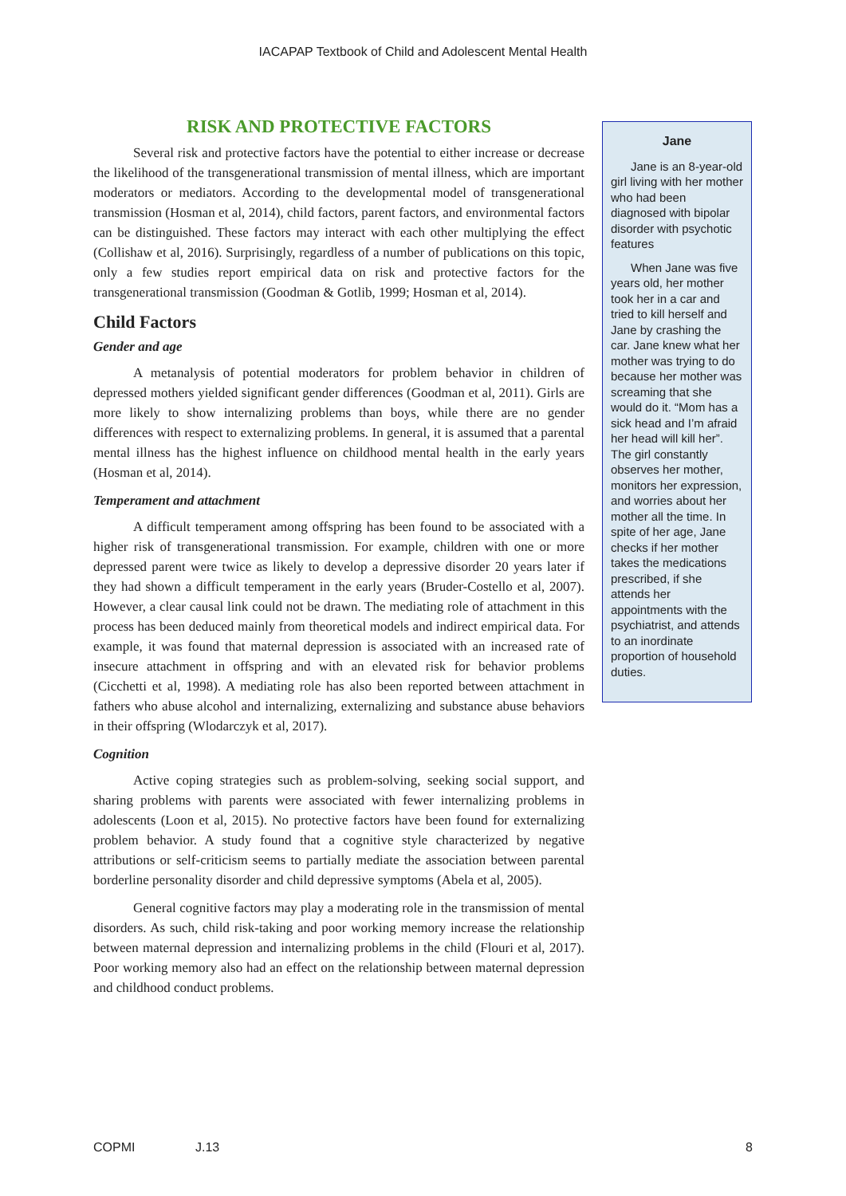IACAPAP Textbook of Child and Adolescent Mental Health
RISK AND PROTECTIVE FACTORS
Several risk and protective factors have the potential to either increase or decrease the likelihood of the transgenerational transmission of mental illness, which are important moderators or mediators. According to the developmental model of transgenerational transmission (Hosman et al, 2014), child factors, parent factors, and environmental factors can be distinguished. These factors may interact with each other multiplying the effect (Collishaw et al, 2016). Surprisingly, regardless of a number of publications on this topic, only a few studies report empirical data on risk and protective factors for the transgenerational transmission (Goodman & Gotlib, 1999; Hosman et al, 2014).
Child Factors
Gender and age
A metanalysis of potential moderators for problem behavior in children of depressed mothers yielded significant gender differences (Goodman et al, 2011). Girls are more likely to show internalizing problems than boys, while there are no gender differences with respect to externalizing problems. In general, it is assumed that a parental mental illness has the highest influence on childhood mental health in the early years (Hosman et al, 2014).
Temperament and attachment
A difficult temperament among offspring has been found to be associated with a higher risk of transgenerational transmission. For example, children with one or more depressed parent were twice as likely to develop a depressive disorder 20 years later if they had shown a difficult temperament in the early years (Bruder-Costello et al, 2007). However, a clear causal link could not be drawn. The mediating role of attachment in this process has been deduced mainly from theoretical models and indirect empirical data. For example, it was found that maternal depression is associated with an increased rate of insecure attachment in offspring and with an elevated risk for behavior problems (Cicchetti et al, 1998). A mediating role has also been reported between attachment in fathers who abuse alcohol and internalizing, externalizing and substance abuse behaviors in their offspring (Wlodarczyk et al, 2017).
Cognition
Active coping strategies such as problem-solving, seeking social support, and sharing problems with parents were associated with fewer internalizing problems in adolescents (Loon et al, 2015). No protective factors have been found for externalizing problem behavior. A study found that a cognitive style characterized by negative attributions or self-criticism seems to partially mediate the association between parental borderline personality disorder and child depressive symptoms (Abela et al, 2005).
General cognitive factors may play a moderating role in the transmission of mental disorders. As such, child risk-taking and poor working memory increase the relationship between maternal depression and internalizing problems in the child (Flouri et al, 2017). Poor working memory also had an effect on the relationship between maternal depression and childhood conduct problems.
Jane
Jane is an 8-year-old girl living with her mother who had been diagnosed with bipolar disorder with psychotic features
When Jane was five years old, her mother took her in a car and tried to kill herself and Jane by crashing the car. Jane knew what her mother was trying to do because her mother was screaming that she would do it. “Mom has a sick head and I’m afraid her head will kill her”. The girl constantly observes her mother, monitors her expression, and worries about her mother all the time. In spite of her age, Jane checks if her mother takes the medications prescribed, if she attends her appointments with the psychiatrist, and attends to an inordinate proportion of household duties.
COPMI J.13 8